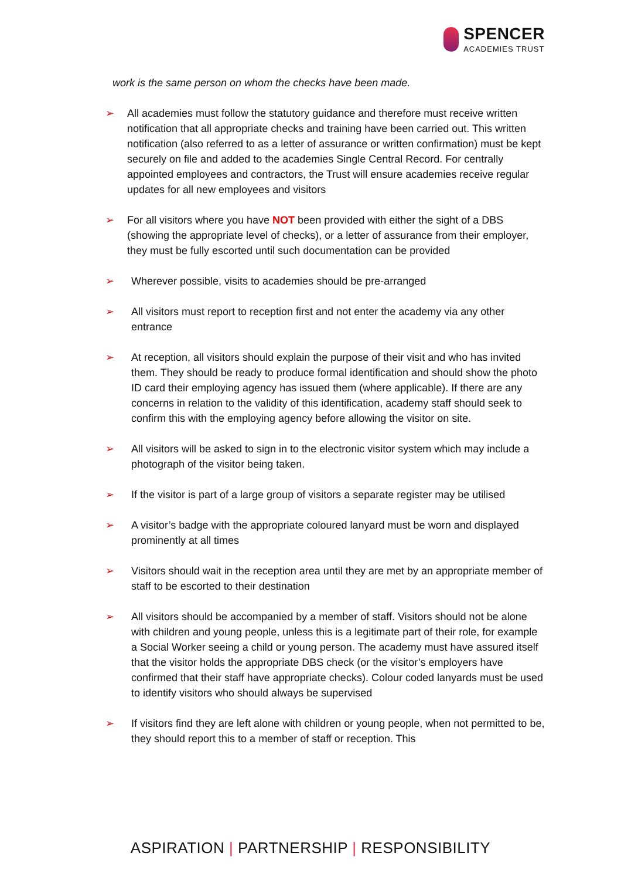SPENCER
ACADEMIES TRUST
work is the same person on whom the checks have been made.
➢ All academies must follow the statutory guidance and therefore must receive written notification that all appropriate checks and training have been carried out. This written notification (also referred to as a letter of assurance or written confirmation) must be kept securely on file and added to the academies Single Central Record. For centrally appointed employees and contractors, the Trust will ensure academies receive regular updates for all new employees and visitors
➢ For all visitors where you have NOT been provided with either the sight of a DBS (showing the appropriate level of checks), or a letter of assurance from their employer, they must be fully escorted until such documentation can be provided
➢ Wherever possible, visits to academies should be pre-arranged
➢ All visitors must report to reception first and not enter the academy via any other entrance
➢ At reception, all visitors should explain the purpose of their visit and who has invited them. They should be ready to produce formal identification and should show the photo ID card their employing agency has issued them (where applicable). If there are any concerns in relation to the validity of this identification, academy staff should seek to confirm this with the employing agency before allowing the visitor on site.
➢ All visitors will be asked to sign in to the electronic visitor system which may include a photograph of the visitor being taken.
➢ If the visitor is part of a large group of visitors a separate register may be utilised
➢ A visitor’s badge with the appropriate coloured lanyard must be worn and displayed prominently at all times
➢ Visitors should wait in the reception area until they are met by an appropriate member of staff to be escorted to their destination
➢ All visitors should be accompanied by a member of staff. Visitors should not be alone with children and young people, unless this is a legitimate part of their role, for example a Social Worker seeing a child or young person. The academy must have assured itself that the visitor holds the appropriate DBS check (or the visitor’s employers have confirmed that their staff have appropriate checks). Colour coded lanyards must be used to identify visitors who should always be supervised
➢ If visitors find they are left alone with children or young people, when not permitted to be, they should report this to a member of staff or reception. This
ASPIRATION | PARTNERSHIP | RESPONSIBILITY